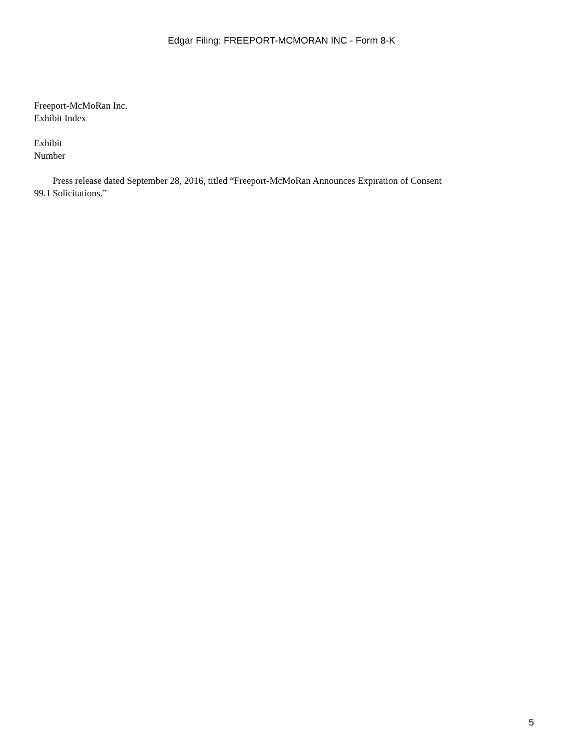Edgar Filing: FREEPORT-MCMORAN INC - Form 8-K
Freeport-McMoRan Inc.
Exhibit Index
Exhibit
Number
| 99.1 | Press release dated September 28, 2016, titled “Freeport-McMoRan Announces Expiration of Consent Solicitations.” |
5